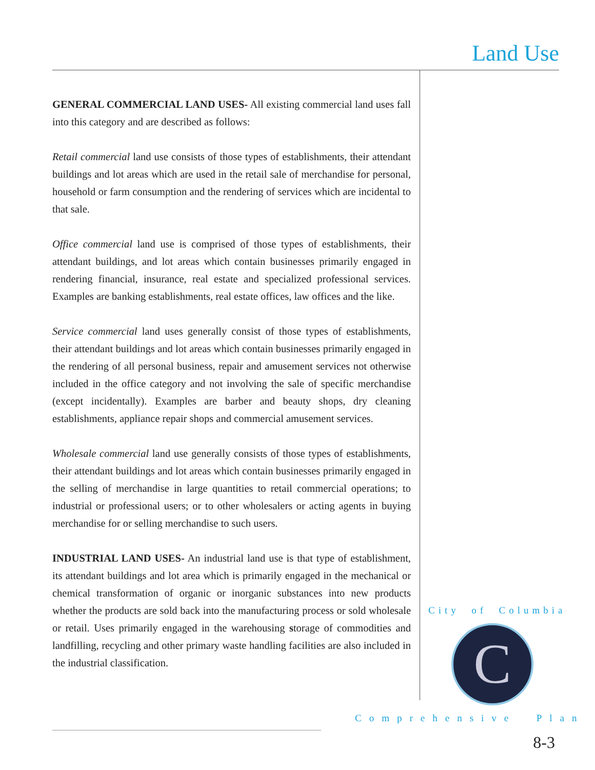Land Use
GENERAL COMMERCIAL LAND USES- All existing commercial land uses fall into this category and are described as follows:
Retail commercial land use consists of those types of establishments, their attendant buildings and lot areas which are used in the retail sale of merchandise for personal, household or farm consumption and the rendering of services which are incidental to that sale.
Office commercial land use is comprised of those types of establishments, their attendant buildings, and lot areas which contain businesses primarily engaged in rendering financial, insurance, real estate and specialized professional services. Examples are banking establishments, real estate offices, law offices and the like.
Service commercial land uses generally consist of those types of establishments, their attendant buildings and lot areas which contain businesses primarily engaged in the rendering of all personal business, repair and amusement services not otherwise included in the office category and not involving the sale of specific merchandise (except incidentally). Examples are barber and beauty shops, dry cleaning establishments, appliance repair shops and commercial amusement services.
Wholesale commercial land use generally consists of those types of establishments, their attendant buildings and lot areas which contain businesses primarily engaged in the selling of merchandise in large quantities to retail commercial operations; to industrial or professional users; or to other wholesalers or acting agents in buying merchandise for or selling merchandise to such users.
INDUSTRIAL LAND USES- An industrial land use is that type of establishment, its attendant buildings and lot area which is primarily engaged in the mechanical or chemical transformation of organic or inorganic substances into new products whether the products are sold back into the manufacturing process or sold wholesale or retail. Uses primarily engaged in the warehousing storage of commodities and landfilling, recycling and other primary waste handling facilities are also included in the industrial classification.
City of Columbia
C
Comprehensive Plan
8-3